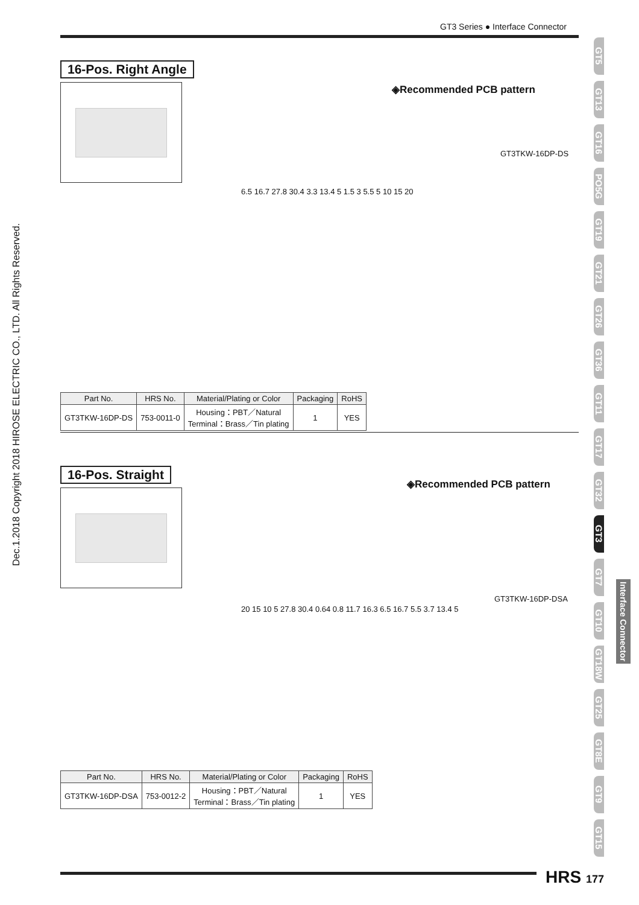GT3 Series ● Interface Connector
Dec.1.2018 Copyright 2018 HIROSE ELECTRIC CO., LTD. All Rights Reserved.
GT5
GT13
GT16
PO5G
GT19
GT21
GT26
GT36
GT11
GT17
GT32
GT3
GT7
GT10
GT18W
GT25
GT8E
GT9
GT15
Interface Connector
16-Pos. Right Angle
◈Recommended PCB pattern
GT3TKW-16DP-DS
6.5 16.7 27.8 30.4 3.3 13.4 5 1.5 3 5.5 5 10 15 20
| Part No. | HRS No. | Material/Plating or Color | Packaging | RoHS |
| --- | --- | --- | --- | --- |
| GT3TKW-16DP-DS | 753-0011-0 | Housing：PBT／Natural Terminal：Brass／Tin plating | 1 | YES |
16-Pos. Straight
◈Recommended PCB pattern
GT3TKW-16DP-DSA
20 15 10 5 27.8 30.4 0.64 0.8 11.7 16.3 6.5 16.7 5.5 3.7 13.4 5
| Part No. | HRS No. | Material/Plating or Color | Packaging | RoHS |
| --- | --- | --- | --- | --- |
| GT3TKW-16DP-DSA | 753-0012-2 | Housing：PBT／Natural Terminal：Brass／Tin plating | 1 | YES |
HRS 177